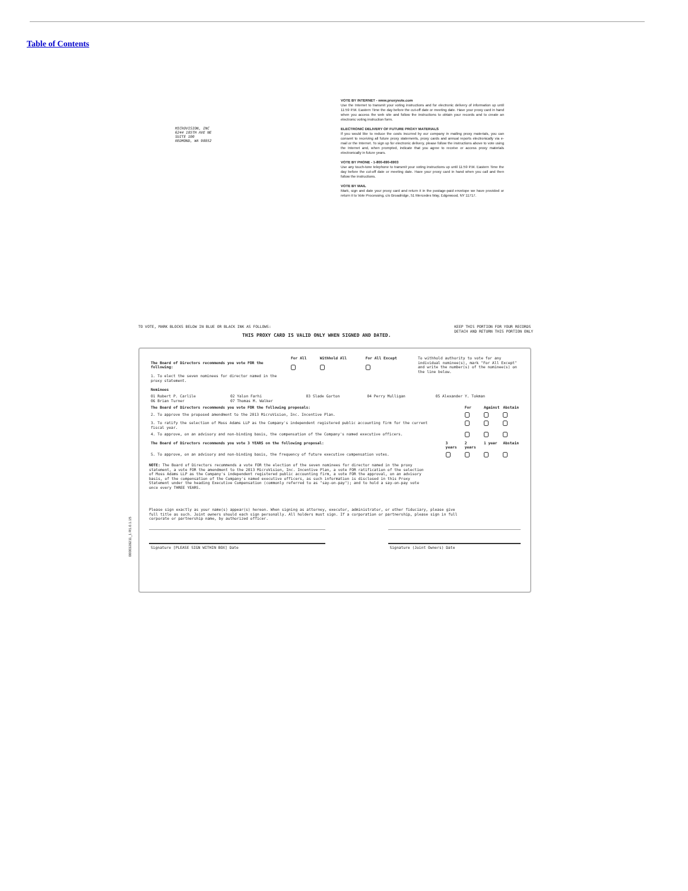Table of Contents
MICROVISION, INC
6244 185TH AVE NE
SUITE 100
REDMOND, WA 98052
VOTE BY INTERNET - www.proxyvote.com
Use the Internet to transmit your voting instructions and for electronic delivery of information up until 11:59 P.M. Eastern Time the day before the cut-off date or meeting date. Have your proxy card in hand when you access the web site and follow the instructions to obtain your records and to create an electronic voting instruction form.
ELECTRONIC DELIVERY OF FUTURE PROXY MATERIALS
If you would like to reduce the costs incurred by our company in mailing proxy materials, you can consent to receiving all future proxy statements, proxy cards and annual reports electronically via e-mail or the Internet. To sign up for electronic delivery, please follow the instructions above to vote using the Internet and, when prompted, indicate that you agree to receive or access proxy materials electronically in future years.
VOTE BY PHONE - 1-800-690-6903
Use any touch-tone telephone to transmit your voting instructions up until 11:59 P.M. Eastern Time the day before the cut-off date or meeting date. Have your proxy card in hand when you call and then follow the instructions.
VOTE BY MAIL
Mark, sign and date your proxy card and return it in the postage-paid envelope we have provided or return it to Vote Processing, c/o Broadridge, 51 Mercedes Way, Edgewood, NY 11717.
TO VOTE, MARK BLOCKS BELOW IN BLUE OR BLACK INK AS FOLLOWS: KEEP THIS PORTION FOR YOUR RECORDS
DETACH AND RETURN THIS PORTION ONLY
THIS PROXY CARD IS VALID ONLY WHEN SIGNED AND DATED.
0000329211_1 R1.0.1.15
| The Board of Directors recommends you vote FOR the following: 1. To elect the seven nominees for director named in the proxy statement. Nominees | For All | Withhold All | For All Except | To withhold authority to vote for any individual nominee(s), mark "For All Except" and write the number(s) of the nominee(s) on the line below. |
| 01 Robert P. Carlile 06 Brian Turner | 02 Yalon Farhi 07 Thomas M. Walker | 03 Slade Gorton | 04 Perry Mulligan | 05 Alexander Y. Tokman |
| The Board of Directors recommends you vote FOR the following proposals: | | For | Against | Abstain |
| --- | --- | --- | --- | --- |
| 2. To approve the proposed amendment to the 2013 MicroVision, Inc. Incentive Plan. | | | | |
| 3. To ratify the selection of Moss Adams LLP as the Company's independent registered public accounting firm for the current fiscal year. | | | | |
| 4. To approve, on an advisory and non-binding basis, the compensation of the Company's named executive officers. | | | | |
| The Board of Directors recommends you vote 3 YEARS on the following proposal: | 3 years | 2 years | 1 year | Abstain |
| 5. To approve, on an advisory and non-binding basis, the frequency of future executive compensation votes. | | | | |
NOTE: The Board of Directors recommends a vote FOR the election of the seven nominees for director named in the proxy statement, a vote FOR the amendment to the 2013 MicroVision, Inc. Incentive Plan, a vote FOR ratification of the selection of Moss Adams LLP as the Company's independent registered public accounting firm, a vote FOR the approval, on an advisory basis, of the compensation of the Company's named executive officers, as such information is disclosed in this Proxy Statement under the heading Executive Compensation (commonly referred to as "say-on-pay"); and to hold a say-on-pay vote once every THREE YEARS.
Please sign exactly as your name(s) appear(s) hereon. When signing as attorney, executor, administrator, or other fiduciary, please give full title as such. Joint owners should each sign personally. All holders must sign. If a corporation or partnership, please sign in full corporate or partnership name, by authorized officer.
| Signature [PLEASE SIGN WITHIN BOX] Date | | Signature (Joint Owners) Date |